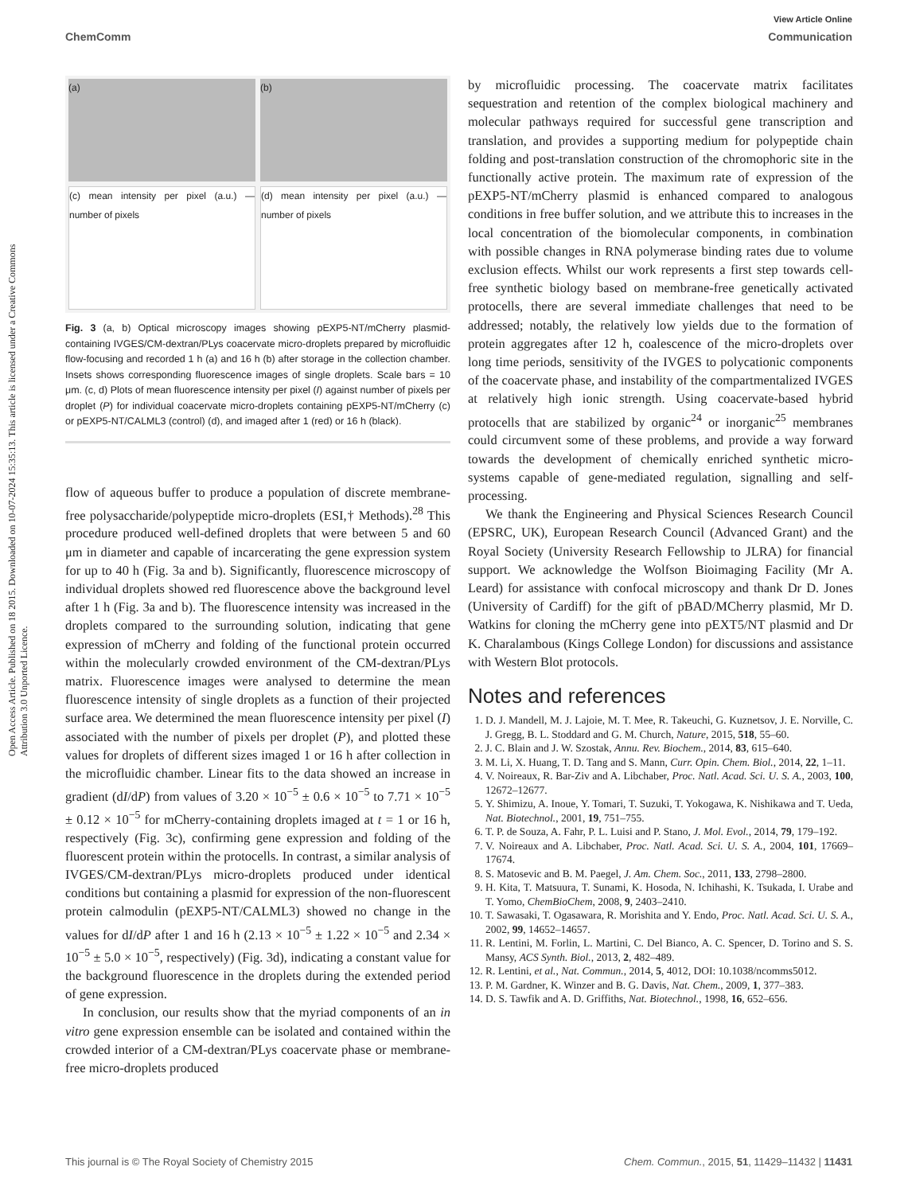Open Access Article. Published on 18 2015. Downloaded on 10-07-2024 15:35:13. This article is licensed under a Creative Commons Attribution 3.0 Unported Licence.
View Article Online
ChemComm Communication
(a)
(b)
(c) mean intensity per pixel (a.u.) — number of pixels
(d) mean intensity per pixel (a.u.) — number of pixels
Fig. 3 (a, b) Optical microscopy images showing pEXP5-NT/mCherry plasmid-containing IVGES/CM-dextran/PLys coacervate micro-droplets prepared by microfluidic flow-focusing and recorded 1 h (a) and 16 h (b) after storage in the collection chamber. Insets shows corresponding fluorescence images of single droplets. Scale bars = 10 μm. (c, d) Plots of mean fluorescence intensity per pixel (I) against number of pixels per droplet (P) for individual coacervate micro-droplets containing pEXP5-NT/mCherry (c) or pEXP5-NT/CALML3 (control) (d), and imaged after 1 (red) or 16 h (black).
flow of aqueous buffer to produce a population of discrete membrane-free polysaccharide/polypeptide micro-droplets (ESI,† Methods).<sup>28</sup> This procedure produced well-defined droplets that were between 5 and 60 μm in diameter and capable of incarcerating the gene expression system for up to 40 h (Fig. 3a and b). Significantly, fluorescence microscopy of individual droplets showed red fluorescence above the background level after 1 h (Fig. 3a and b). The fluorescence intensity was increased in the droplets compared to the surrounding solution, indicating that gene expression of mCherry and folding of the functional protein occurred within the molecularly crowded environment of the CM-dextran/PLys matrix. Fluorescence images were analysed to determine the mean fluorescence intensity of single droplets as a function of their projected surface area. We determined the mean fluorescence intensity per pixel (I) associated with the number of pixels per droplet (P), and plotted these values for droplets of different sizes imaged 1 or 16 h after collection in the microfluidic chamber. Linear fits to the data showed an increase in gradient (dI/dP) from values of 3.20 × 10<sup>−5</sup> ± 0.6 × 10<sup>−5</sup> to 7.71 × 10<sup>−5</sup> ± 0.12 × 10<sup>−5</sup> for mCherry-containing droplets imaged at t = 1 or 16 h, respectively (Fig. 3c), confirming gene expression and folding of the fluorescent protein within the protocells. In contrast, a similar analysis of IVGES/CM-dextran/PLys micro-droplets produced under identical conditions but containing a plasmid for expression of the non-fluorescent protein calmodulin (pEXP5-NT/CALML3) showed no change in the values for dI/dP after 1 and 16 h (2.13 × 10<sup>−5</sup> ± 1.22 × 10<sup>−5</sup> and 2.34 × 10<sup>−5</sup> ± 5.0 × 10<sup>−5</sup>, respectively) (Fig. 3d), indicating a constant value for the background fluorescence in the droplets during the extended period of gene expression.
In conclusion, our results show that the myriad components of an in vitro gene expression ensemble can be isolated and contained within the crowded interior of a CM-dextran/PLys coacervate phase or membrane-free micro-droplets produced
by microfluidic processing. The coacervate matrix facilitates sequestration and retention of the complex biological machinery and molecular pathways required for successful gene transcription and translation, and provides a supporting medium for polypeptide chain folding and post-translation construction of the chromophoric site in the functionally active protein. The maximum rate of expression of the pEXP5-NT/mCherry plasmid is enhanced compared to analogous conditions in free buffer solution, and we attribute this to increases in the local concentration of the biomolecular components, in combination with possible changes in RNA polymerase binding rates due to volume exclusion effects. Whilst our work represents a first step towards cell-free synthetic biology based on membrane-free genetically activated protocells, there are several immediate challenges that need to be addressed; notably, the relatively low yields due to the formation of protein aggregates after 12 h, coalescence of the micro-droplets over long time periods, sensitivity of the IVGES to polycationic components of the coacervate phase, and instability of the compartmentalized IVGES at relatively high ionic strength. Using coacervate-based hybrid protocells that are stabilized by organic<sup>24</sup> or inorganic<sup>25</sup> membranes could circumvent some of these problems, and provide a way forward towards the development of chemically enriched synthetic micro-systems capable of gene-mediated regulation, signalling and self-processing.
We thank the Engineering and Physical Sciences Research Council (EPSRC, UK), European Research Council (Advanced Grant) and the Royal Society (University Research Fellowship to JLRA) for financial support. We acknowledge the Wolfson Bioimaging Facility (Mr A. Leard) for assistance with confocal microscopy and thank Dr D. Jones (University of Cardiff) for the gift of pBAD/MCherry plasmid, Mr D. Watkins for cloning the mCherry gene into pEXT5/NT plasmid and Dr K. Charalambous (Kings College London) for discussions and assistance with Western Blot protocols.
Notes and references
1. D. J. Mandell, M. J. Lajoie, M. T. Mee, R. Takeuchi, G. Kuznetsov, J. E. Norville, C. J. Gregg, B. L. Stoddard and G. M. Church, Nature, 2015, 518, 55–60.
2. J. C. Blain and J. W. Szostak, Annu. Rev. Biochem., 2014, 83, 615–640.
3. M. Li, X. Huang, T. D. Tang and S. Mann, Curr. Opin. Chem. Biol., 2014, 22, 1–11.
4. V. Noireaux, R. Bar-Ziv and A. Libchaber, Proc. Natl. Acad. Sci. U. S. A., 2003, 100, 12672–12677.
5. Y. Shimizu, A. Inoue, Y. Tomari, T. Suzuki, T. Yokogawa, K. Nishikawa and T. Ueda, Nat. Biotechnol., 2001, 19, 751–755.
6. T. P. de Souza, A. Fahr, P. L. Luisi and P. Stano, J. Mol. Evol., 2014, 79, 179–192.
7. V. Noireaux and A. Libchaber, Proc. Natl. Acad. Sci. U. S. A., 2004, 101, 17669–17674.
8. S. Matosevic and B. M. Paegel, J. Am. Chem. Soc., 2011, 133, 2798–2800.
9. H. Kita, T. Matsuura, T. Sunami, K. Hosoda, N. Ichihashi, K. Tsukada, I. Urabe and T. Yomo, ChemBioChem, 2008, 9, 2403–2410.
10. T. Sawasaki, T. Ogasawara, R. Morishita and Y. Endo, Proc. Natl. Acad. Sci. U. S. A., 2002, 99, 14652–14657.
11. R. Lentini, M. Forlin, L. Martini, C. Del Bianco, A. C. Spencer, D. Torino and S. S. Mansy, ACS Synth. Biol., 2013, 2, 482–489.
12. R. Lentini, et al., Nat. Commun., 2014, 5, 4012, DOI: 10.1038/ncomms5012.
13. P. M. Gardner, K. Winzer and B. G. Davis, Nat. Chem., 2009, 1, 377–383.
14. D. S. Tawfik and A. D. Griffiths, Nat. Biotechnol., 1998, 16, 652–656.
This journal is © The Royal Society of Chemistry 2015 Chem. Commun., 2015, 51, 11429–11432 | 11431